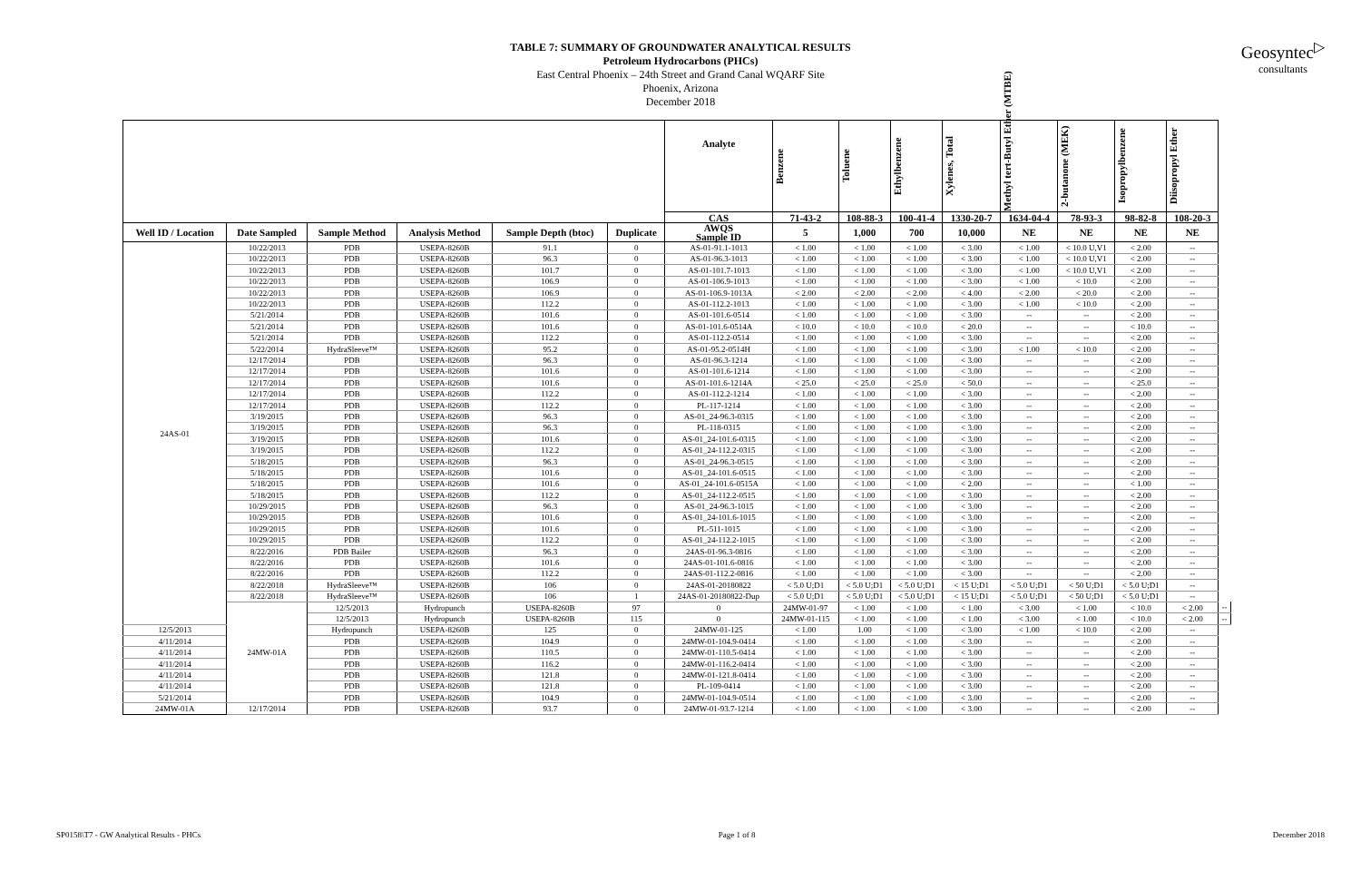Geosyntec<sup>▷</sup>
consultants
TABLE 7: SUMMARY OF GROUNDWATER ANALYTICAL RESULTS
Petroleum Hydrocarbons (PHCs)
East Central Phoenix – 24th Street and Grand Canal WQARF Site
Phoenix, Arizona
December 2018
| | | | | | | Analyte | Benzene | Toluene | Ethylbenzene | Xylenes, Total | Methyl tert-Butyl Ether (MTBE) | 2-butanone (MEK) | Isopropylbenzene | Diisopropyl Ether | |
| --- | --- | --- | --- | --- | --- | --- | --- | --- | --- | --- | --- | --- | --- | --- | --- |
| | | | | | | CAS | 71-43-2 | 108-88-3 | 100-41-4 | 1330-20-7 | 1634-04-4 | 78-93-3 | 98-82-8 | 108-20-3 | |
| Well ID / Location | Date Sampled | Sample Method | Analysis Method | Sample Depth (btoc) | Duplicate | AWQS Sample ID | 5 | 1,000 | 700 | 10,000 | NE | NE | NE | NE | |
| 24AS-01 | 10/22/2013 | PDB | USEPA-8260B | 91.1 | 0 | AS-01-91.1-1013 | < 1.00 | < 1.00 | < 1.00 | < 3.00 | < 1.00 | < 10.0 U,V1 | < 2.00 | -- | |
| | 10/22/2013 | PDB | USEPA-8260B | 96.3 | 0 | AS-01-96.3-1013 | < 1.00 | < 1.00 | < 1.00 | < 3.00 | < 1.00 | < 10.0 U,V1 | < 2.00 | -- | |
| | 10/22/2013 | PDB | USEPA-8260B | 101.7 | 0 | AS-01-101.7-1013 | < 1.00 | < 1.00 | < 1.00 | < 3.00 | < 1.00 | < 10.0 U,V1 | < 2.00 | -- | |
| | 10/22/2013 | PDB | USEPA-8260B | 106.9 | 0 | AS-01-106.9-1013 | < 1.00 | < 1.00 | < 1.00 | < 3.00 | < 1.00 | < 10.0 | < 2.00 | -- | |
| | 10/22/2013 | PDB | USEPA-8260B | 106.9 | 0 | AS-01-106.9-1013A | < 2.00 | < 2.00 | < 2.00 | < 4.00 | < 2.00 | < 20.0 | < 2.00 | -- | |
| | 10/22/2013 | PDB | USEPA-8260B | 112.2 | 0 | AS-01-112.2-1013 | < 1.00 | < 1.00 | < 1.00 | < 3.00 | < 1.00 | < 10.0 | < 2.00 | -- | |
| | 5/21/2014 | PDB | USEPA-8260B | 101.6 | 0 | AS-01-101.6-0514 | < 1.00 | < 1.00 | < 1.00 | < 3.00 | -- | -- | < 2.00 | -- | |
| | 5/21/2014 | PDB | USEPA-8260B | 101.6 | 0 | AS-01-101.6-0514A | < 10.0 | < 10.0 | < 10.0 | < 20.0 | -- | -- | < 10.0 | -- | |
| | 5/21/2014 | PDB | USEPA-8260B | 112.2 | 0 | AS-01-112.2-0514 | < 1.00 | < 1.00 | < 1.00 | < 3.00 | -- | -- | < 2.00 | -- | |
| | 5/22/2014 | HydraSleeve™ | USEPA-8260B | 95.2 | 0 | AS-01-95.2-0514H | < 1.00 | < 1.00 | < 1.00 | < 3.00 | < 1.00 | < 10.0 | < 2.00 | -- | |
| | 12/17/2014 | PDB | USEPA-8260B | 96.3 | 0 | AS-01-96.3-1214 | < 1.00 | < 1.00 | < 1.00 | < 3.00 | -- | -- | < 2.00 | -- | |
| | 12/17/2014 | PDB | USEPA-8260B | 101.6 | 0 | AS-01-101.6-1214 | < 1.00 | < 1.00 | < 1.00 | < 3.00 | -- | -- | < 2.00 | -- | |
| | 12/17/2014 | PDB | USEPA-8260B | 101.6 | 0 | AS-01-101.6-1214A | < 25.0 | < 25.0 | < 25.0 | < 50.0 | -- | -- | < 25.0 | -- | |
| | 12/17/2014 | PDB | USEPA-8260B | 112.2 | 0 | AS-01-112.2-1214 | < 1.00 | < 1.00 | < 1.00 | < 3.00 | -- | -- | < 2.00 | -- | |
| | 12/17/2014 | PDB | USEPA-8260B | 112.2 | 0 | PL-117-1214 | < 1.00 | < 1.00 | < 1.00 | < 3.00 | -- | -- | < 2.00 | -- | |
| | 3/19/2015 | PDB | USEPA-8260B | 96.3 | 0 | AS-01_24-96.3-0315 | < 1.00 | < 1.00 | < 1.00 | < 3.00 | -- | -- | < 2.00 | -- | |
| | 3/19/2015 | PDB | USEPA-8260B | 96.3 | 0 | PL-118-0315 | < 1.00 | < 1.00 | < 1.00 | < 3.00 | -- | -- | < 2.00 | -- | |
| | 3/19/2015 | PDB | USEPA-8260B | 101.6 | 0 | AS-01_24-101.6-0315 | < 1.00 | < 1.00 | < 1.00 | < 3.00 | -- | -- | < 2.00 | -- | |
| | 3/19/2015 | PDB | USEPA-8260B | 112.2 | 0 | AS-01_24-112.2-0315 | < 1.00 | < 1.00 | < 1.00 | < 3.00 | -- | -- | < 2.00 | -- | |
| | 5/18/2015 | PDB | USEPA-8260B | 96.3 | 0 | AS-01_24-96.3-0515 | < 1.00 | < 1.00 | < 1.00 | < 3.00 | -- | -- | < 2.00 | -- | |
| | 5/18/2015 | PDB | USEPA-8260B | 101.6 | 0 | AS-01_24-101.6-0515 | < 1.00 | < 1.00 | < 1.00 | < 3.00 | -- | -- | < 2.00 | -- | |
| | 5/18/2015 | PDB | USEPA-8260B | 101.6 | 0 | AS-01_24-101.6-0515A | < 1.00 | < 1.00 | < 1.00 | < 2.00 | -- | -- | < 1.00 | -- | |
| | 5/18/2015 | PDB | USEPA-8260B | 112.2 | 0 | AS-01_24-112.2-0515 | < 1.00 | < 1.00 | < 1.00 | < 3.00 | -- | -- | < 2.00 | -- | |
| | 10/29/2015 | PDB | USEPA-8260B | 96.3 | 0 | AS-01_24-96.3-1015 | < 1.00 | < 1.00 | < 1.00 | < 3.00 | -- | -- | < 2.00 | -- | |
| | 10/29/2015 | PDB | USEPA-8260B | 101.6 | 0 | AS-01_24-101.6-1015 | < 1.00 | < 1.00 | < 1.00 | < 3.00 | -- | -- | < 2.00 | -- | |
| | 10/29/2015 | PDB | USEPA-8260B | 101.6 | 0 | PL-511-1015 | < 1.00 | < 1.00 | < 1.00 | < 3.00 | -- | -- | < 2.00 | -- | |
| | 10/29/2015 | PDB | USEPA-8260B | 112.2 | 0 | AS-01_24-112.2-1015 | < 1.00 | < 1.00 | < 1.00 | < 3.00 | -- | -- | < 2.00 | -- | |
| | 8/22/2016 | PDB Bailer | USEPA-8260B | 96.3 | 0 | 24AS-01-96.3-0816 | < 1.00 | < 1.00 | < 1.00 | < 3.00 | -- | -- | < 2.00 | -- | |
| | 8/22/2016 | PDB | USEPA-8260B | 101.6 | 0 | 24AS-01-101.6-0816 | < 1.00 | < 1.00 | < 1.00 | < 3.00 | -- | -- | < 2.00 | -- | |
| | 8/22/2016 | PDB | USEPA-8260B | 112.2 | 0 | 24AS-01-112.2-0816 | < 1.00 | < 1.00 | < 1.00 | < 3.00 | -- | -- | < 2.00 | -- | |
| | 8/22/2018 | HydraSleeve™ | USEPA-8260B | 106 | 0 | 24AS-01-20180822 | < 5.0 U;D1 | < 5.0 U;D1 | < 5.0 U;D1 | < 15 U;D1 | < 5.0 U;D1 | < 50 U;D1 | < 5.0 U;D1 | -- | |
| | 8/22/2018 | HydraSleeve™ | USEPA-8260B | 106 | 1 | 24AS-01-20180822-Dup | < 5.0 U;D1 | < 5.0 U;D1 | < 5.0 U;D1 | < 15 U;D1 | < 5.0 U;D1 | < 50 U;D1 | < 5.0 U;D1 | -- | |
| | 24MW-01A | 12/5/2013 | Hydropunch | USEPA-8260B | 97 | 0 | 24MW-01-97 | < 1.00 | < 1.00 | < 1.00 | < 3.00 | < 1.00 | < 10.0 | < 2.00 | -- |
| | | 12/5/2013 | Hydropunch | USEPA-8260B | 115 | 0 | 24MW-01-115 | < 1.00 | < 1.00 | < 1.00 | < 3.00 | < 1.00 | < 10.0 | < 2.00 | -- |
| 12/5/2013 | | Hydropunch | USEPA-8260B | 125 | 0 | 24MW-01-125 | < 1.00 | 1.00 | < 1.00 | < 3.00 | < 1.00 | < 10.0 | < 2.00 | -- | |
| 4/11/2014 | | PDB | USEPA-8260B | 104.9 | 0 | 24MW-01-104.9-0414 | < 1.00 | < 1.00 | < 1.00 | < 3.00 | -- | -- | < 2.00 | -- | |
| 4/11/2014 | | PDB | USEPA-8260B | 110.5 | 0 | 24MW-01-110.5-0414 | < 1.00 | < 1.00 | < 1.00 | < 3.00 | -- | -- | < 2.00 | -- | |
| 4/11/2014 | | PDB | USEPA-8260B | 116.2 | 0 | 24MW-01-116.2-0414 | < 1.00 | < 1.00 | < 1.00 | < 3.00 | -- | -- | < 2.00 | -- | |
| 4/11/2014 | | PDB | USEPA-8260B | 121.8 | 0 | 24MW-01-121.8-0414 | < 1.00 | < 1.00 | < 1.00 | < 3.00 | -- | -- | < 2.00 | -- | |
| 4/11/2014 | | PDB | USEPA-8260B | 121.8 | 0 | PL-109-0414 | < 1.00 | < 1.00 | < 1.00 | < 3.00 | -- | -- | < 2.00 | -- | |
| 5/21/2014 | | PDB | USEPA-8260B | 104.9 | 0 | 24MW-01-104.9-0514 | < 1.00 | < 1.00 | < 1.00 | < 3.00 | -- | -- | < 2.00 | -- | |
| 24MW-01A | 12/17/2014 | PDB | USEPA-8260B | 93.7 | 0 | 24MW-01-93.7-1214 | < 1.00 | < 1.00 | < 1.00 | < 3.00 | -- | -- | < 2.00 | -- | |
SP0158\T7 - GW Analytical Results - PHCs Page 1 of 8 December 2018